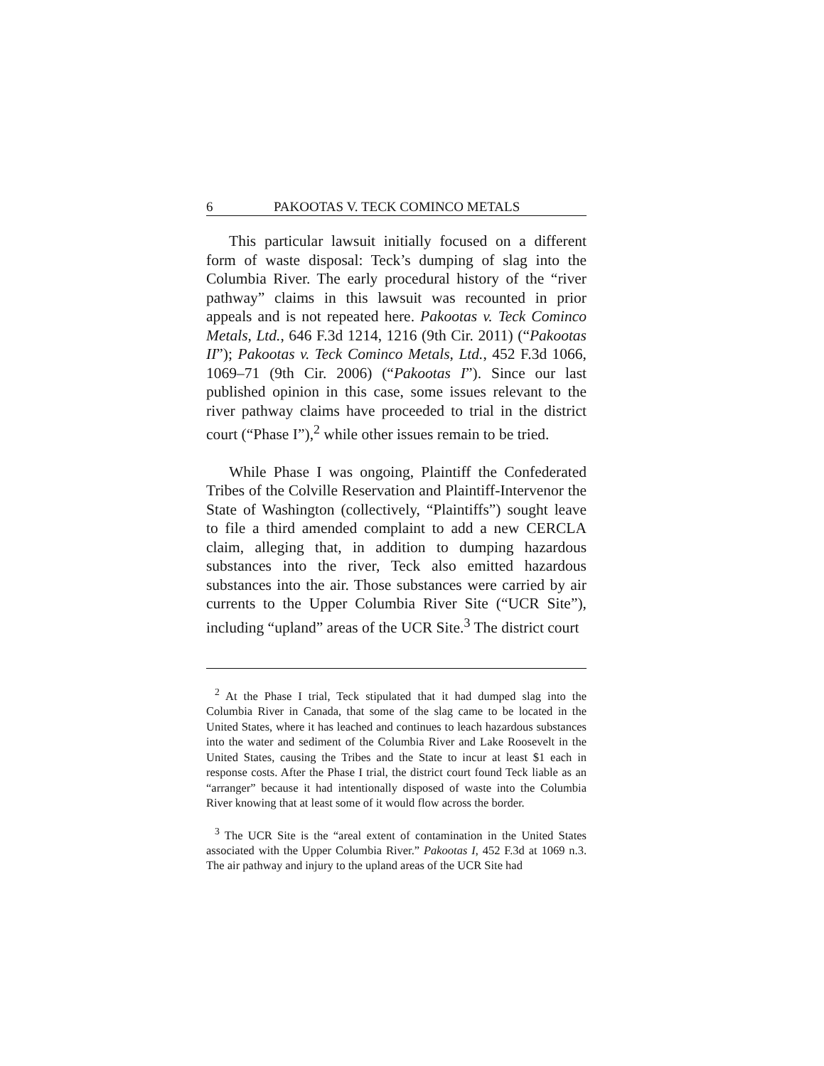6 PAKOOTAS V. TECK COMINCO METALS
This particular lawsuit initially focused on a different form of waste disposal: Teck’s dumping of slag into the Columbia River. The early procedural history of the “river pathway” claims in this lawsuit was recounted in prior appeals and is not repeated here. Pakootas v. Teck Cominco Metals, Ltd., 646 F.3d 1214, 1216 (9th Cir. 2011) (“Pakootas II”); Pakootas v. Teck Cominco Metals, Ltd., 452 F.3d 1066, 1069–71 (9th Cir. 2006) (“Pakootas I”). Since our last published opinion in this case, some issues relevant to the river pathway claims have proceeded to trial in the district court (“Phase I”),<sup>2</sup> while other issues remain to be tried.
While Phase I was ongoing, Plaintiff the Confederated Tribes of the Colville Reservation and Plaintiff-Intervenor the State of Washington (collectively, “Plaintiffs”) sought leave to file a third amended complaint to add a new CERCLA claim, alleging that, in addition to dumping hazardous substances into the river, Teck also emitted hazardous substances into the air. Those substances were carried by air currents to the Upper Columbia River Site (“UCR Site”), including “upland” areas of the UCR Site.<sup>3</sup> The district court
<sup>2</sup> At the Phase I trial, Teck stipulated that it had dumped slag into the Columbia River in Canada, that some of the slag came to be located in the United States, where it has leached and continues to leach hazardous substances into the water and sediment of the Columbia River and Lake Roosevelt in the United States, causing the Tribes and the State to incur at least $1 each in response costs. After the Phase I trial, the district court found Teck liable as an “arranger” because it had intentionally disposed of waste into the Columbia River knowing that at least some of it would flow across the border.
<sup>3</sup> The UCR Site is the “areal extent of contamination in the United States associated with the Upper Columbia River.” Pakootas I, 452 F.3d at 1069 n.3. The air pathway and injury to the upland areas of the UCR Site had